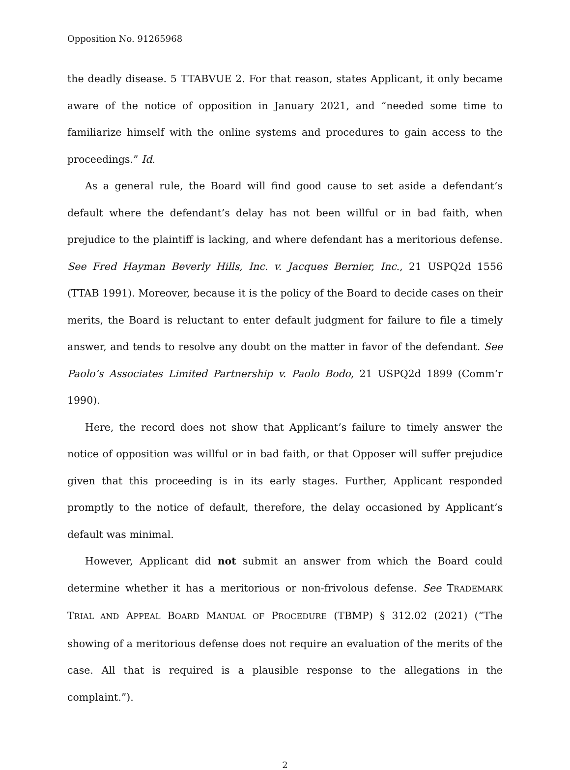Opposition No. 91265968
the deadly disease. 5 TTABVUE 2. For that reason, states Applicant, it only became aware of the notice of opposition in January 2021, and “needed some time to familiarize himself with the online systems and procedures to gain access to the proceedings.” Id.
As a general rule, the Board will find good cause to set aside a defendant’s default where the defendant’s delay has not been willful or in bad faith, when prejudice to the plaintiff is lacking, and where defendant has a meritorious defense. See Fred Hayman Beverly Hills, Inc. v. Jacques Bernier, Inc., 21 USPQ2d 1556 (TTAB 1991). Moreover, because it is the policy of the Board to decide cases on their merits, the Board is reluctant to enter default judgment for failure to file a timely answer, and tends to resolve any doubt on the matter in favor of the defendant. See Paolo’s Associates Limited Partnership v. Paolo Bodo, 21 USPQ2d 1899 (Comm’r 1990).
Here, the record does not show that Applicant’s failure to timely answer the notice of opposition was willful or in bad faith, or that Opposer will suffer prejudice given that this proceeding is in its early stages. Further, Applicant responded promptly to the notice of default, therefore, the delay occasioned by Applicant’s default was minimal.
However, Applicant did not submit an answer from which the Board could determine whether it has a meritorious or non-frivolous defense. See TRADEMARK TRIAL AND APPEAL BOARD MANUAL OF PROCEDURE (TBMP) § 312.02 (2021) (“The showing of a meritorious defense does not require an evaluation of the merits of the case. All that is required is a plausible response to the allegations in the complaint.”).
2